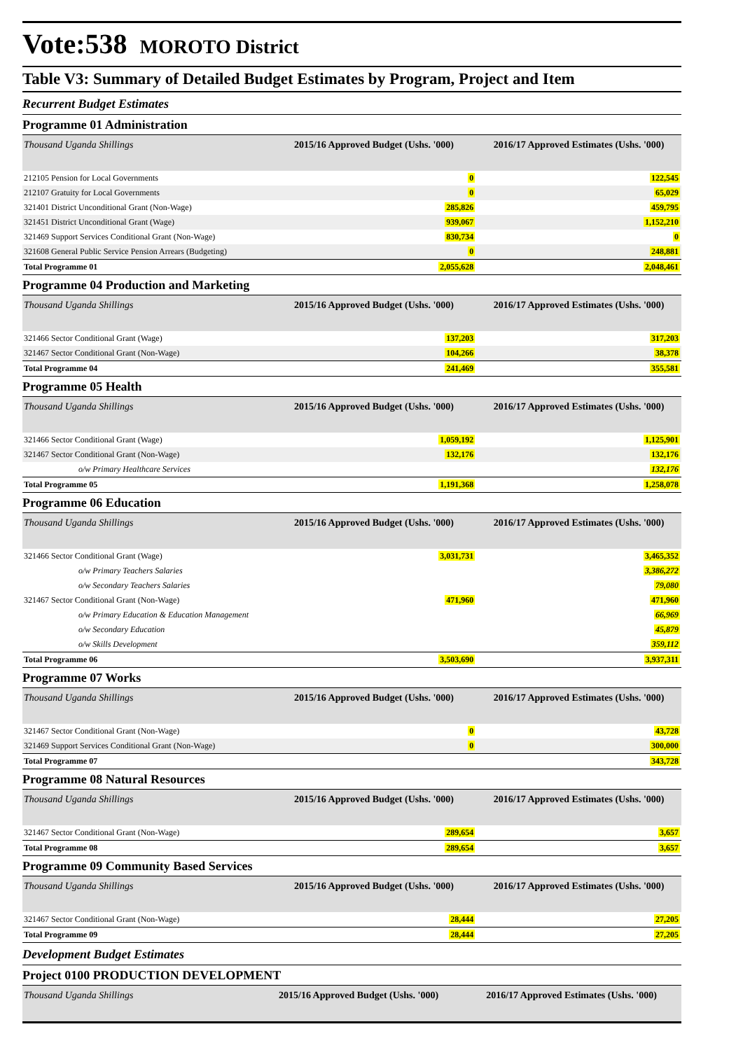Vote:538 MOROTO District
Table V3: Summary of Detailed Budget Estimates by Program, Project and Item
Recurrent Budget Estimates
Programme 01 Administration
| Thousand Uganda Shillings | 2015/16 Approved Budget (Ushs. '000) | 2016/17 Approved Estimates (Ushs. '000) |
| --- | --- | --- |
| 212105 Pension for Local Governments | 0 | 122,545 |
| 212107 Gratuity for Local Governments | 0 | 65,029 |
| 321401 District Unconditional Grant (Non-Wage) | 285,826 | 459,795 |
| 321451 District Unconditional Grant (Wage) | 939,067 | 1,152,210 |
| 321469 Support Services Conditional Grant (Non-Wage) | 830,734 | 0 |
| 321608 General Public Service Pension Arrears (Budgeting) | 0 | 248,881 |
| Total Programme 01 | 2,055,628 | 2,048,461 |
Programme 04 Production and Marketing
| Thousand Uganda Shillings | 2015/16 Approved Budget (Ushs. '000) | 2016/17 Approved Estimates (Ushs. '000) |
| --- | --- | --- |
| 321466 Sector Conditional Grant (Wage) | 137,203 | 317,203 |
| 321467 Sector Conditional Grant (Non-Wage) | 104,266 | 38,378 |
| Total Programme 04 | 241,469 | 355,581 |
Programme 05 Health
| Thousand Uganda Shillings | 2015/16 Approved Budget (Ushs. '000) | 2016/17 Approved Estimates (Ushs. '000) |
| --- | --- | --- |
| 321466 Sector Conditional Grant (Wage) | 1,059,192 | 1,125,901 |
| 321467 Sector Conditional Grant (Non-Wage) | 132,176 | 132,176 |
| o/w Primary Healthcare Services | | 132,176 |
| Total Programme 05 | 1,191,368 | 1,258,078 |
Programme 06 Education
| Thousand Uganda Shillings | 2015/16 Approved Budget (Ushs. '000) | 2016/17 Approved Estimates (Ushs. '000) |
| --- | --- | --- |
| 321466 Sector Conditional Grant (Wage) | 3,031,731 | 3,465,352 |
| o/w Primary Teachers Salaries | | 3,386,272 |
| o/w Secondary Teachers Salaries | | 79,080 |
| 321467 Sector Conditional Grant (Non-Wage) | 471,960 | 471,960 |
| o/w Primary Education & Education Management | | 66,969 |
| o/w Secondary Education | | 45,879 |
| o/w Skills Development | | 359,112 |
| Total Programme 06 | 3,503,690 | 3,937,311 |
Programme 07 Works
| Thousand Uganda Shillings | 2015/16 Approved Budget (Ushs. '000) | 2016/17 Approved Estimates (Ushs. '000) |
| --- | --- | --- |
| 321467 Sector Conditional Grant (Non-Wage) | 0 | 43,728 |
| 321469 Support Services Conditional Grant (Non-Wage) | 0 | 300,000 |
| Total Programme 07 | | 343,728 |
Programme 08 Natural Resources
| Thousand Uganda Shillings | 2015/16 Approved Budget (Ushs. '000) | 2016/17 Approved Estimates (Ushs. '000) |
| --- | --- | --- |
| 321467 Sector Conditional Grant (Non-Wage) | 289,654 | 3,657 |
| Total Programme 08 | 289,654 | 3,657 |
Programme 09 Community Based Services
| Thousand Uganda Shillings | 2015/16 Approved Budget (Ushs. '000) | 2016/17 Approved Estimates (Ushs. '000) |
| --- | --- | --- |
| 321467 Sector Conditional Grant (Non-Wage) | 28,444 | 27,205 |
| Total Programme 09 | 28,444 | 27,205 |
Development Budget Estimates
Project 0100 PRODUCTION DEVELOPMENT
| Thousand Uganda Shillings | 2015/16 Approved Budget (Ushs. '000) | 2016/17 Approved Estimates (Ushs. '000) |
| --- | --- | --- |